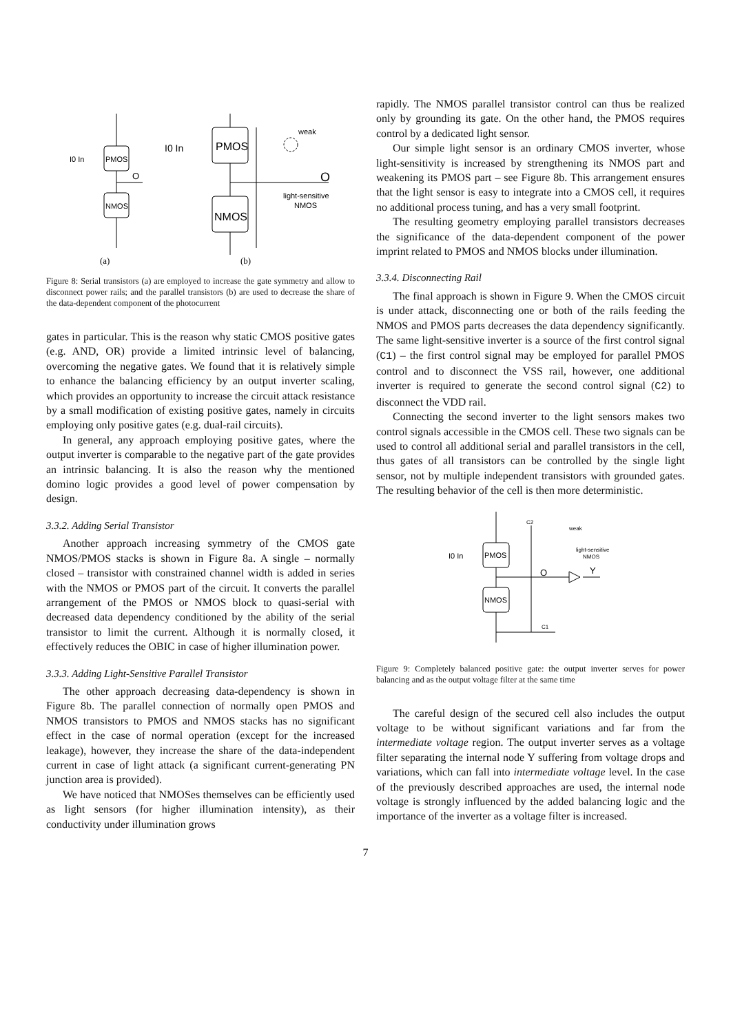PMOS
NMOS
O
PMOS
NMOS
O
I0 In
I0 In
weak
light-sensitive
NMOS
(a)
(b)
Figure 8: Serial transistors (a) are employed to increase the gate symmetry and allow to disconnect power rails; and the parallel transistors (b) are used to decrease the share of the data-dependent component of the photocurrent
gates in particular. This is the reason why static CMOS positive gates (e.g. AND, OR) provide a limited intrinsic level of balancing, overcoming the negative gates. We found that it is relatively simple to enhance the balancing efficiency by an output inverter scaling, which provides an opportunity to increase the circuit attack resistance by a small modification of existing positive gates, namely in circuits employing only positive gates (e.g. dual-rail circuits).
In general, any approach employing positive gates, where the output inverter is comparable to the negative part of the gate provides an intrinsic balancing. It is also the reason why the mentioned domino logic provides a good level of power compensation by design.
3.3.2. Adding Serial Transistor
Another approach increasing symmetry of the CMOS gate NMOS/PMOS stacks is shown in Figure 8a. A single – normally closed – transistor with constrained channel width is added in series with the NMOS or PMOS part of the circuit. It converts the parallel arrangement of the PMOS or NMOS block to quasi-serial with decreased data dependency conditioned by the ability of the serial transistor to limit the current. Although it is normally closed, it effectively reduces the OBIC in case of higher illumination power.
3.3.3. Adding Light-Sensitive Parallel Transistor
The other approach decreasing data-dependency is shown in Figure 8b. The parallel connection of normally open PMOS and NMOS transistors to PMOS and NMOS stacks has no significant effect in the case of normal operation (except for the increased leakage), however, they increase the share of the data-independent current in case of light attack (a significant current-generating PN junction area is provided).
We have noticed that NMOSes themselves can be efficiently used as light sensors (for higher illumination intensity), as their conductivity under illumination grows
rapidly. The NMOS parallel transistor control can thus be realized only by grounding its gate. On the other hand, the PMOS requires control by a dedicated light sensor.
Our simple light sensor is an ordinary CMOS inverter, whose light-sensitivity is increased by strengthening its NMOS part and weakening its PMOS part – see Figure 8b. This arrangement ensures that the light sensor is easy to integrate into a CMOS cell, it requires no additional process tuning, and has a very small footprint.
The resulting geometry employing parallel transistors decreases the significance of the data-dependent component of the power imprint related to PMOS and NMOS blocks under illumination.
3.3.4. Disconnecting Rail
The final approach is shown in Figure 9. When the CMOS circuit is under attack, disconnecting one or both of the rails feeding the NMOS and PMOS parts decreases the data dependency significantly. The same light-sensitive inverter is a source of the first control signal (C1) – the first control signal may be employed for parallel PMOS control and to disconnect the VSS rail, however, one additional inverter is required to generate the second control signal (C2) to disconnect the VDD rail.
Connecting the second inverter to the light sensors makes two control signals accessible in the CMOS cell. These two signals can be used to control all additional serial and parallel transistors in the cell, thus gates of all transistors can be controlled by the single light sensor, not by multiple independent transistors with grounded gates. The resulting behavior of the cell is then more deterministic.
PMOS
NMOS
O
Y
C2
C1
weak
light-sensitive
NMOS
I0 In
Figure 9: Completely balanced positive gate: the output inverter serves for power balancing and as the output voltage filter at the same time
The careful design of the secured cell also includes the output voltage to be without significant variations and far from the intermediate voltage region. The output inverter serves as a voltage filter separating the internal node Y suffering from voltage drops and variations, which can fall into intermediate voltage level. In the case of the previously described approaches are used, the internal node voltage is strongly influenced by the added balancing logic and the importance of the inverter as a voltage filter is increased.
7